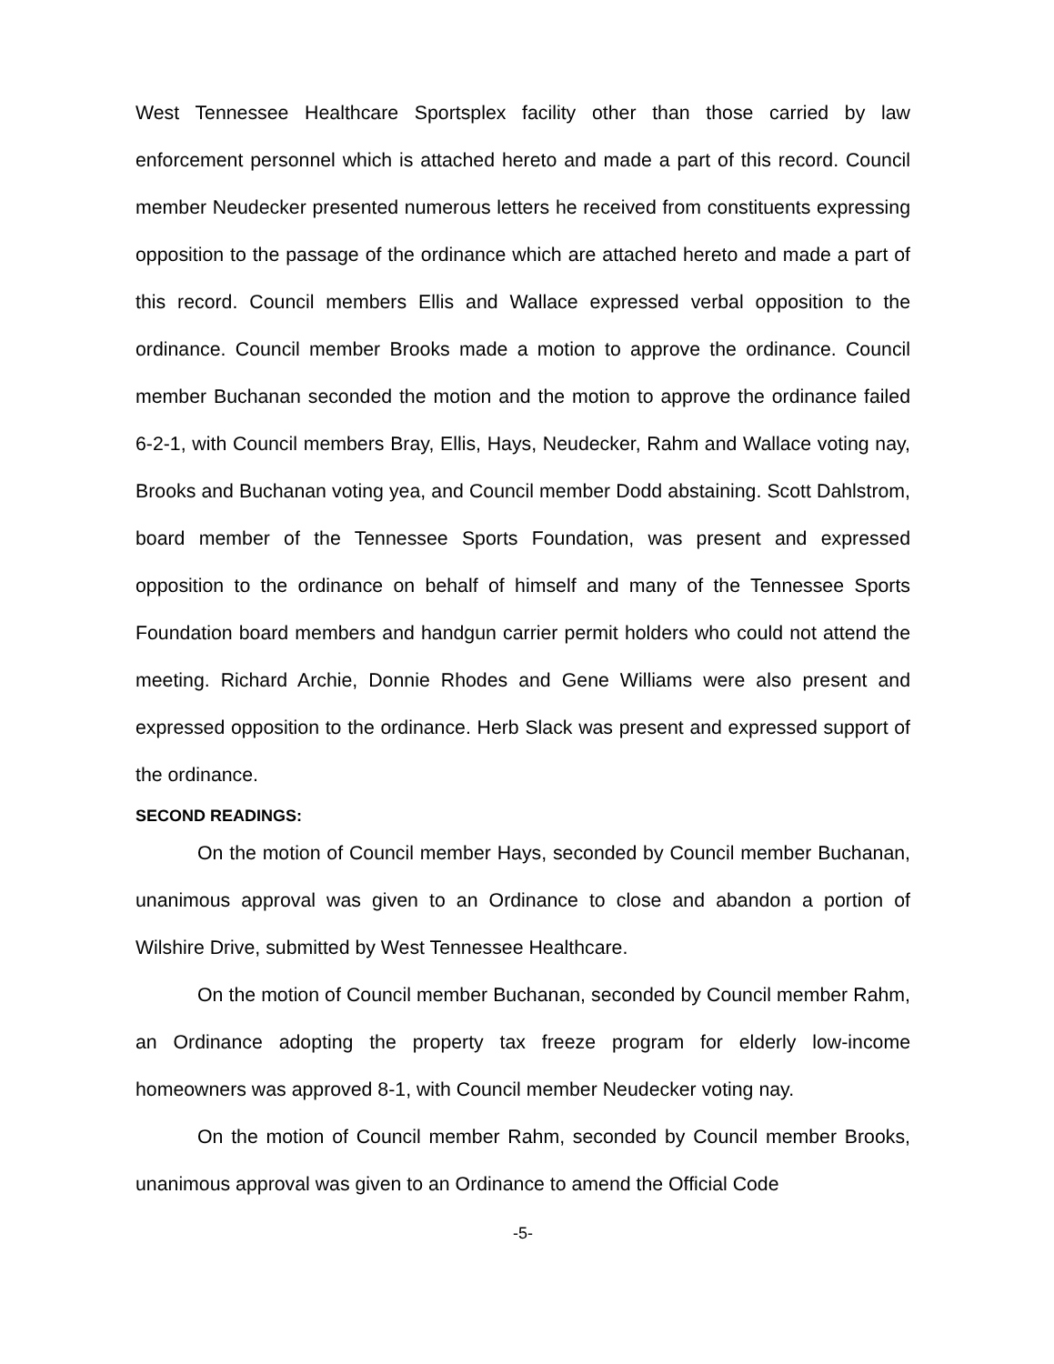West Tennessee Healthcare Sportsplex facility other than those carried by law enforcement personnel which is attached hereto and made a part of this record. Council member Neudecker presented numerous letters he received from constituents expressing opposition to the passage of the ordinance which are attached hereto and made a part of this record. Council members Ellis and Wallace expressed verbal opposition to the ordinance. Council member Brooks made a motion to approve the ordinance. Council member Buchanan seconded the motion and the motion to approve the ordinance failed 6-2-1, with Council members Bray, Ellis, Hays, Neudecker, Rahm and Wallace voting nay, Brooks and Buchanan voting yea, and Council member Dodd abstaining. Scott Dahlstrom, board member of the Tennessee Sports Foundation, was present and expressed opposition to the ordinance on behalf of himself and many of the Tennessee Sports Foundation board members and handgun carrier permit holders who could not attend the meeting. Richard Archie, Donnie Rhodes and Gene Williams were also present and expressed opposition to the ordinance. Herb Slack was present and expressed support of the ordinance.
SECOND READINGS:
On the motion of Council member Hays, seconded by Council member Buchanan, unanimous approval was given to an Ordinance to close and abandon a portion of Wilshire Drive, submitted by West Tennessee Healthcare.
On the motion of Council member Buchanan, seconded by Council member Rahm, an Ordinance adopting the property tax freeze program for elderly low-income homeowners was approved 8-1, with Council member Neudecker voting nay.
On the motion of Council member Rahm, seconded by Council member Brooks, unanimous approval was given to an Ordinance to amend the Official Code
-5-